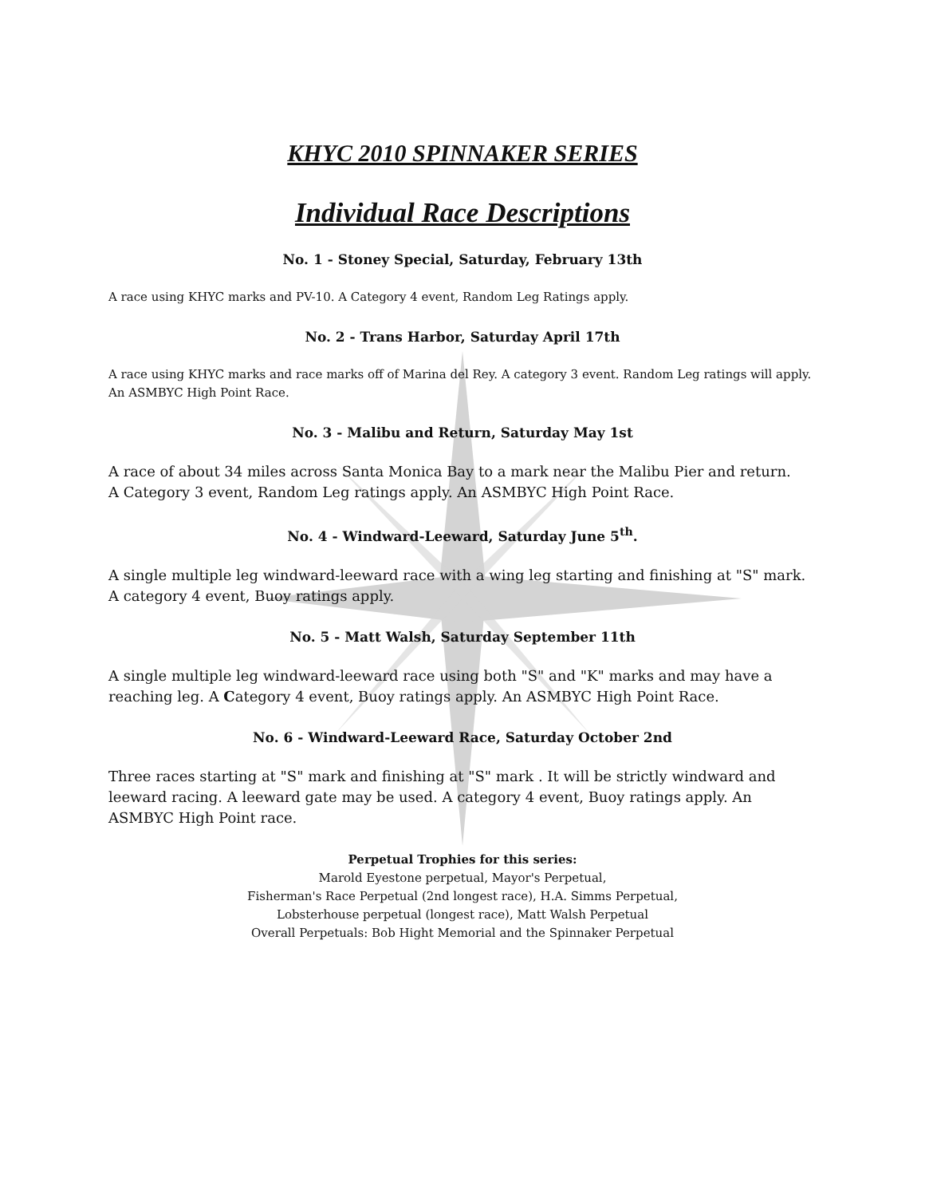KHYC 2010 SPINNAKER SERIES
Individual Race Descriptions
No. 1 - Stoney Special, Saturday, February 13th
A race using KHYC marks and PV-10. A Category 4 event, Random Leg Ratings apply.
No. 2 - Trans Harbor, Saturday April 17th
A race using KHYC marks and race marks off of Marina del Rey. A category 3 event. Random Leg ratings will apply. An ASMBYC High Point Race.
No. 3 - Malibu and Return, Saturday May 1st
A race of about 34 miles across Santa Monica Bay to a mark near the Malibu Pier and return.
A Category 3 event, Random Leg ratings apply. An ASMBYC High Point Race.
No. 4 - Windward-Leeward, Saturday June 5<sup>th</sup>.
A single multiple leg windward-leeward race with a wing leg starting and finishing at "S" mark. A category 4 event, Buoy ratings apply.
No. 5 - Matt Walsh, Saturday September 11th
A single multiple leg windward-leeward race using both "S" and "K" marks and may have a reaching leg. A Category 4 event, Buoy ratings apply. An ASMBYC High Point Race.
No. 6 - Windward-Leeward Race, Saturday October 2nd
Three races starting at "S" mark and finishing at "S" mark . It will be strictly windward and leeward racing. A leeward gate may be used. A category 4 event, Buoy ratings apply. An ASMBYC High Point race.
Perpetual Trophies for this series:
Marold Eyestone perpetual, Mayor's Perpetual,
Fisherman's Race Perpetual (2nd longest race), H.A. Simms Perpetual,
Lobsterhouse perpetual (longest race), Matt Walsh Perpetual
Overall Perpetuals: Bob Hight Memorial and the Spinnaker Perpetual